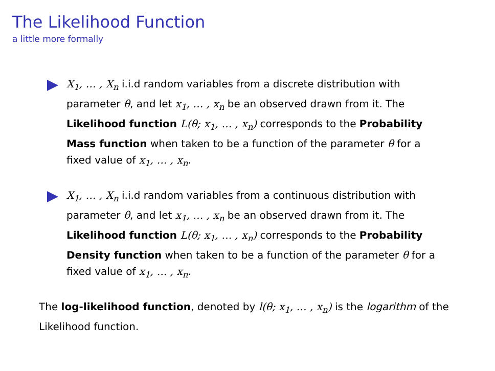The Likelihood Function
a little more formally
X<sub>1</sub>, … , X<sub>n</sub> i.i.d random variables from a discrete distribution with parameter θ, and let x<sub>1</sub>, … , x<sub>n</sub> be an observed drawn from it. The Likelihood function L(θ; x<sub>1</sub>, … , x<sub>n</sub>) corresponds to the Probability Mass function when taken to be a function of the parameter θ for a fixed value of x<sub>1</sub>, … , x<sub>n</sub>.
X<sub>1</sub>, … , X<sub>n</sub> i.i.d random variables from a continuous distribution with parameter θ, and let x<sub>1</sub>, … , x<sub>n</sub> be an observed drawn from it. The Likelihood function L(θ; x<sub>1</sub>, … , x<sub>n</sub>) corresponds to the Probability Density function when taken to be a function of the parameter θ for a fixed value of x<sub>1</sub>, … , x<sub>n</sub>.
The log-likelihood function, denoted by l(θ; x<sub>1</sub>, … , x<sub>n</sub>) is the logarithm of the Likelihood function.